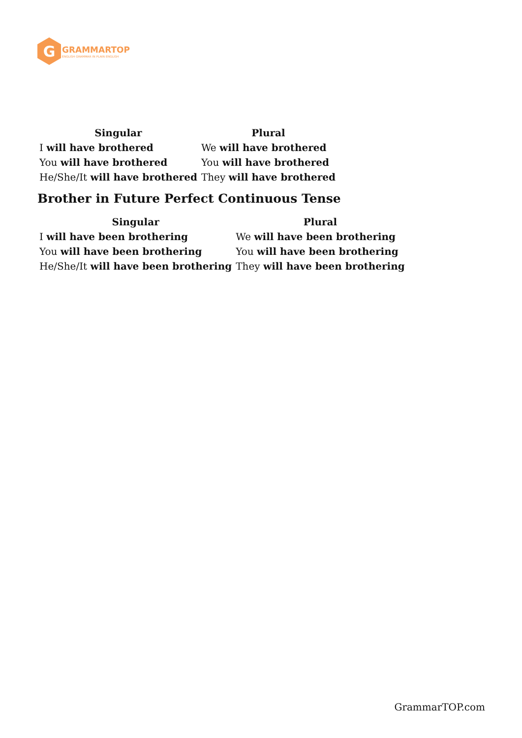G
GRAMMARTOP
ENGLISH GRAMMAR IN PLAIN ENGLISH
| Singular | Plural |
| --- | --- |
| I will have brothered | We will have brothered |
| You will have brothered | You will have brothered |
| He/She/It will have brothered | They will have brothered |
Brother in Future Perfect Continuous Tense
| Singular | Plural |
| --- | --- |
| I will have been brothering | We will have been brothering |
| You will have been brothering | You will have been brothering |
| He/She/It will have been brothering | They will have been brothering |
GrammarTOP.com